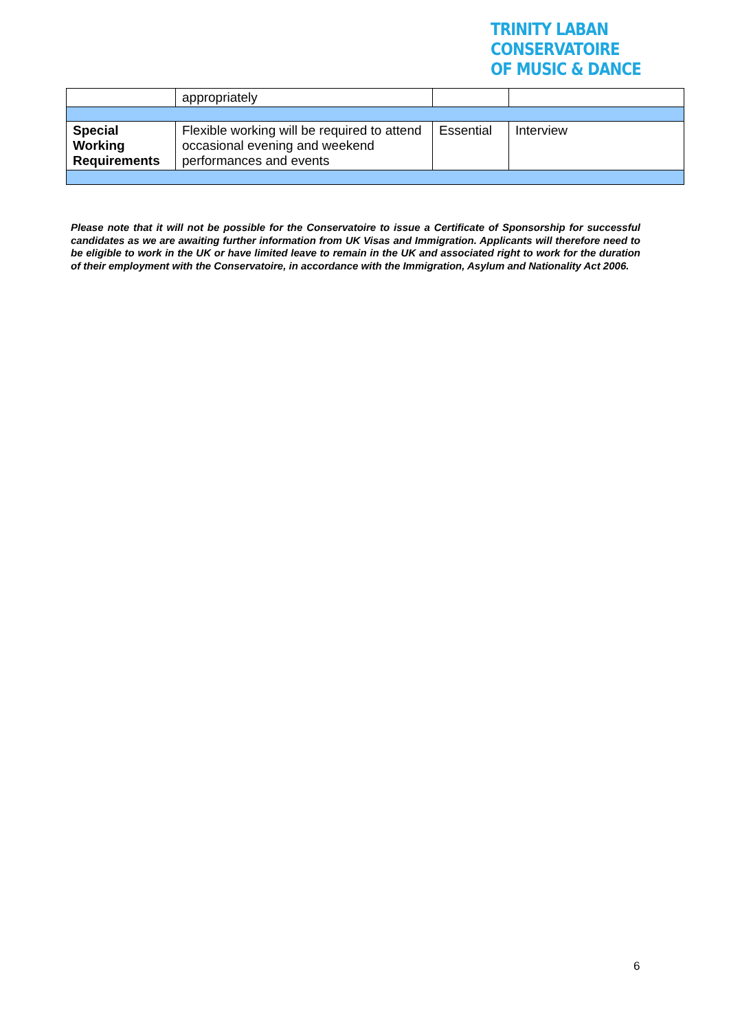TRINITY LABAN CONSERVATOIRE
OF MUSIC & DANCE
| | appropriately | | |
| Special Working Requirements | Flexible working will be required to attend occasional evening and weekend performances and events | Essential | Interview |
Please note that it will not be possible for the Conservatoire to issue a Certificate of Sponsorship for successful candidates as we are awaiting further information from UK Visas and Immigration. Applicants will therefore need to be eligible to work in the UK or have limited leave to remain in the UK and associated right to work for the duration of their employment with the Conservatoire, in accordance with the Immigration, Asylum and Nationality Act 2006.
6